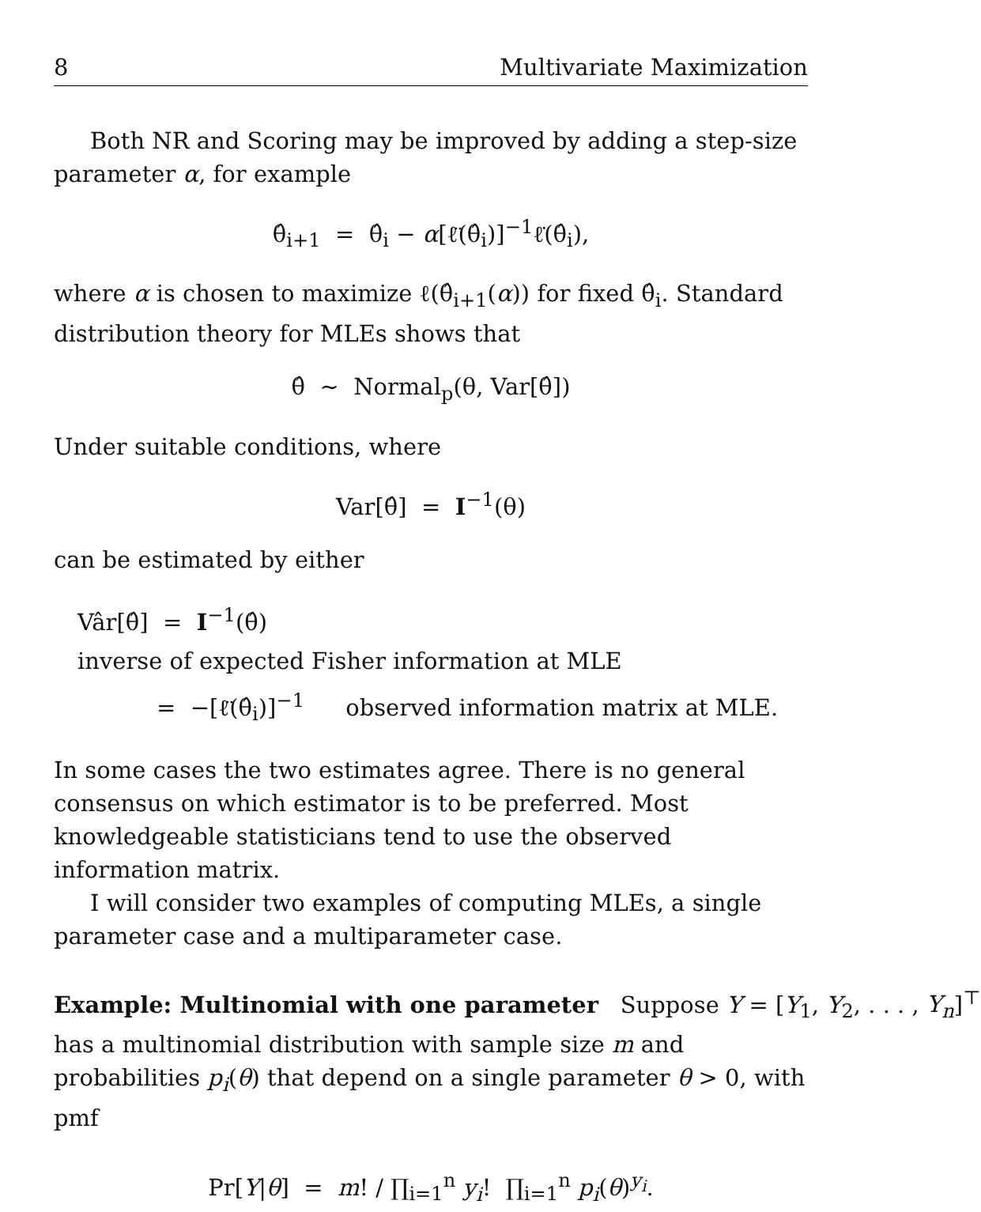8 Multivariate Maximization
Both NR and Scoring may be improved by adding a step-size parameter α, for example
θ̂<sub>i+1</sub> = θ̂<sub>i</sub> − α[ℓ̈(θ̂<sub>i</sub>)]<sup>−1</sup>ℓ̇(θ̂<sub>i</sub>),
where α is chosen to maximize ℓ(θ̂<sub>i+1</sub>(α)) for fixed θ̂<sub>i</sub>. Standard distribution theory for MLEs shows that
θ̂ ∼ Normal<sub>p</sub>(θ, Var[θ̂])
Under suitable conditions, where
Var[θ̂] = I<sup>−1</sup>(θ)
can be estimated by either
Vâr[θ̂] = I<sup>−1</sup>(θ̂) inverse of expected Fisher information at MLE
= −[ℓ̈(θ̂<sub>i</sub>)]<sup>−1</sup> observed information matrix at MLE.
In some cases the two estimates agree. There is no general consensus on which estimator is to be preferred. Most knowledgeable statisticians tend to use the observed information matrix.
I will consider two examples of computing MLEs, a single parameter case and a multiparameter case.
Example: Multinomial with one parameter Suppose Y = [Y<sub>1</sub>, Y<sub>2</sub>, . . . , Y<sub>n</sub>]<sup>⊤</sup>
has a multinomial distribution with sample size m and probabilities p<sub>i</sub>(θ) that depend on a single parameter θ > 0, with pmf
Pr[Y|θ] = m! / ∏<sub>i=1</sub><sup>n</sup> y<sub>i</sub>! ∏<sub>i=1</sub><sup>n</sup> p<sub>i</sub>(θ)<sup>y<sub>i</sub></sup>.